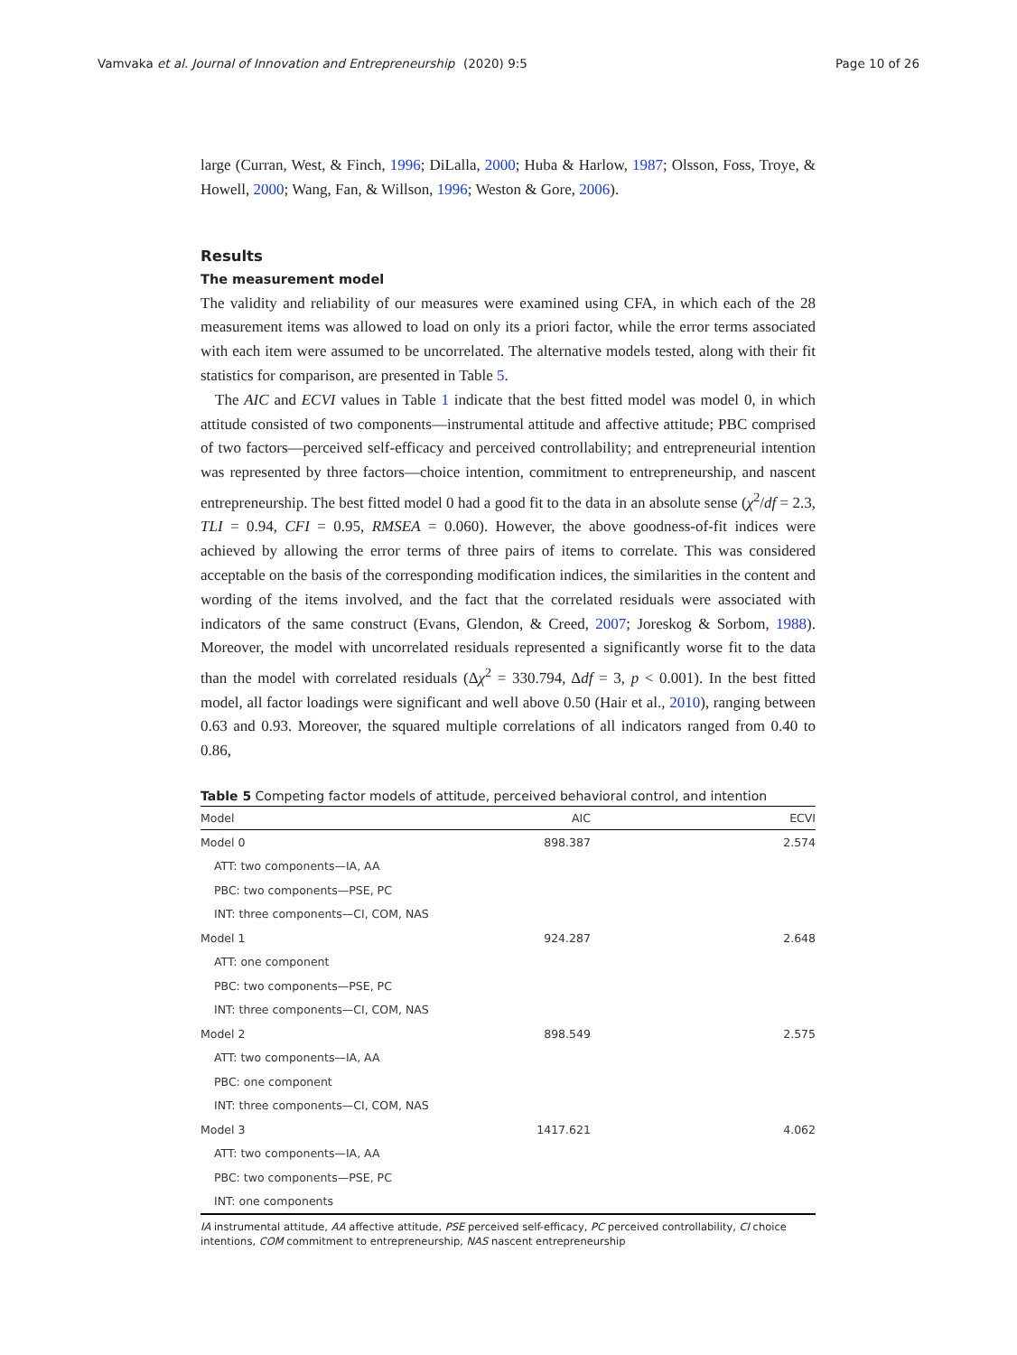Vamvaka et al. Journal of Innovation and Entrepreneurship
(2020) 9:5 Page 10 of 26
large (Curran, West, & Finch, 1996; DiLalla, 2000; Huba & Harlow, 1987; Olsson, Foss, Troye, & Howell, 2000; Wang, Fan, & Willson, 1996; Weston & Gore, 2006).
Results
The measurement model
The validity and reliability of our measures were examined using CFA, in which each of the 28 measurement items was allowed to load on only its a priori factor, while the error terms associated with each item were assumed to be uncorrelated. The alternative models tested, along with their fit statistics for comparison, are presented in Table 5.
The AIC and ECVI values in Table 1 indicate that the best fitted model was model 0, in which attitude consisted of two components—instrumental attitude and affective attitude; PBC comprised of two factors—perceived self-efficacy and perceived controllability; and entrepreneurial intention was represented by three factors—choice intention, commitment to entrepreneurship, and nascent entrepreneurship. The best fitted model 0 had a good fit to the data in an absolute sense (χ<sup>2</sup>/df = 2.3, TLI = 0.94, CFI = 0.95, RMSEA = 0.060). However, the above goodness-of-fit indices were achieved by allowing the error terms of three pairs of items to correlate. This was considered acceptable on the basis of the corresponding modification indices, the similarities in the content and wording of the items involved, and the fact that the correlated residuals were associated with indicators of the same construct (Evans, Glendon, & Creed, 2007; Joreskog & Sorbom, 1988). Moreover, the model with uncorrelated residuals represented a significantly worse fit to the data than the model with correlated residuals (Δχ<sup>2</sup> = 330.794, Δdf = 3, p < 0.001). In the best fitted model, all factor loadings were significant and well above 0.50 (Hair et al., 2010), ranging between 0.63 and 0.93. Moreover, the squared multiple correlations of all indicators ranged from 0.40 to 0.86,
Table 5 Competing factor models of attitude, perceived behavioral control, and intention
| Model | AIC | ECVI |
| --- | --- | --- |
| Model 0 | 898.387 | 2.574 |
| ATT: two components—IA, AA | | |
| PBC: two components—PSE, PC | | |
| INT: three components—CI, COM, NAS | | |
| Model 1 | 924.287 | 2.648 |
| ATT: one component | | |
| PBC: two components—PSE, PC | | |
| INT: three components—CI, COM, NAS | | |
| Model 2 | 898.549 | 2.575 |
| ATT: two components—IA, AA | | |
| PBC: one component | | |
| INT: three components—CI, COM, NAS | | |
| Model 3 | 1417.621 | 4.062 |
| ATT: two components—IA, AA | | |
| PBC: two components—PSE, PC | | |
| INT: one components | | |
IA instrumental attitude, AA affective attitude, PSE perceived self-efficacy, PC perceived controllability, CI choice intentions, COM commitment to entrepreneurship, NAS nascent entrepreneurship